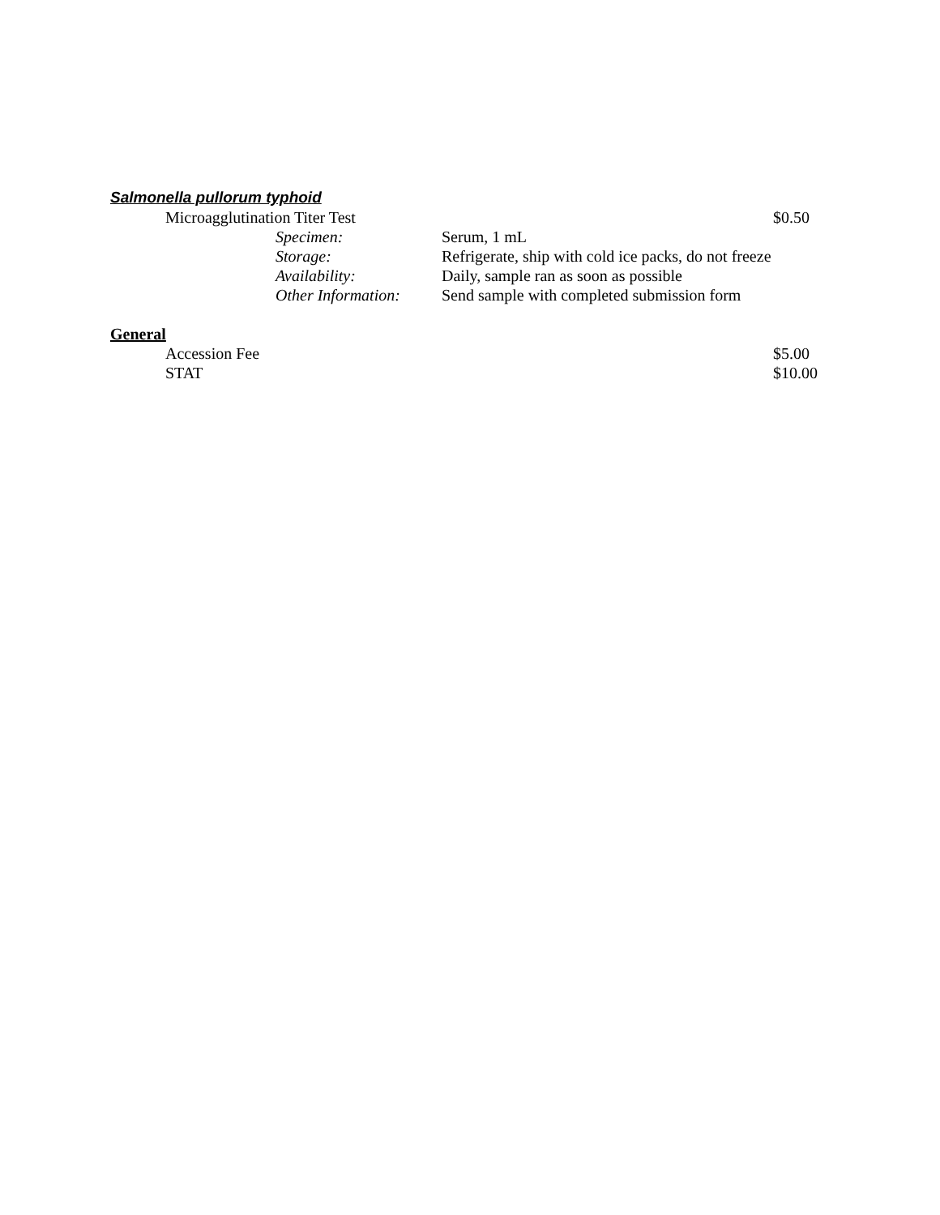Salmonella pullorum typhoid
Microagglutination Titer Test $0.50
Specimen: Serum, 1 mL
Storage: Refrigerate, ship with cold ice packs, do not freeze
Availability: Daily, sample ran as soon as possible
Other Information: Send sample with completed submission form
General
Accession Fee $5.00
STAT $10.00